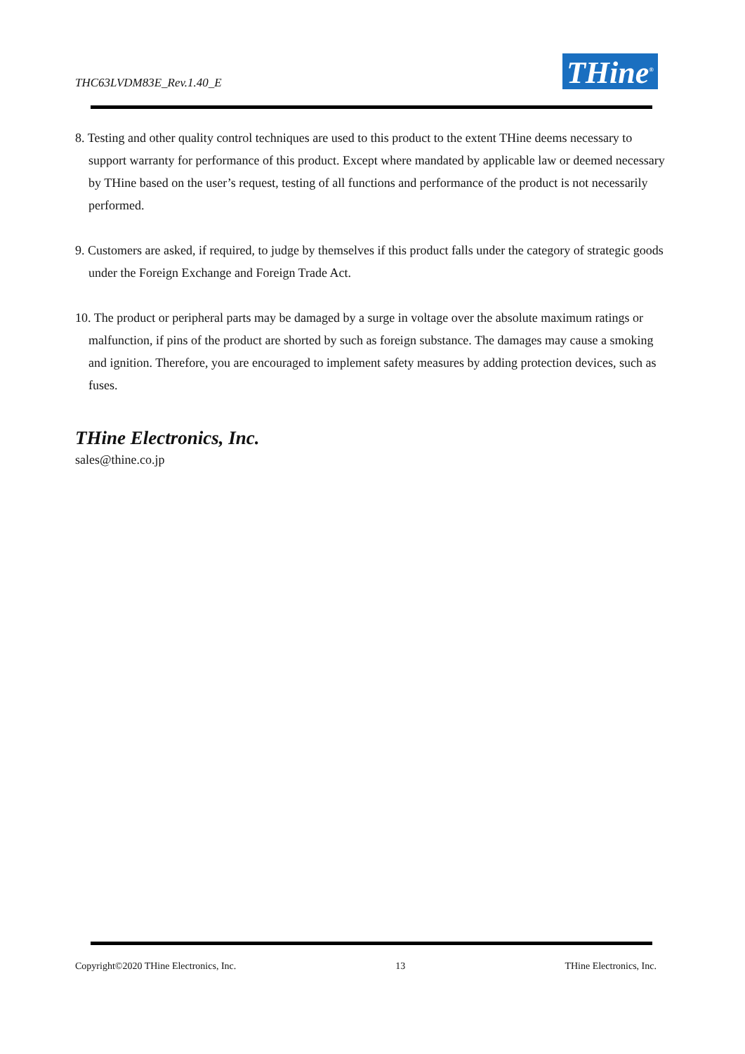THC63LVDM83E_Rev.1.40_E THine<sup>®</sup>
8. Testing and other quality control techniques are used to this product to the extent THine deems necessary to support warranty for performance of this product. Except where mandated by applicable law or deemed necessary by THine based on the user’s request, testing of all functions and performance of the product is not necessarily performed.
9. Customers are asked, if required, to judge by themselves if this product falls under the category of strategic goods under the Foreign Exchange and Foreign Trade Act.
10. The product or peripheral parts may be damaged by a surge in voltage over the absolute maximum ratings or malfunction, if pins of the product are shorted by such as foreign substance. The damages may cause a smoking and ignition. Therefore, you are encouraged to implement safety measures by adding protection devices, such as fuses.
THine Electronics, Inc.
sales@thine.co.jp
Copyright©2020 THine Electronics, Inc. 13 THine Electronics, Inc.